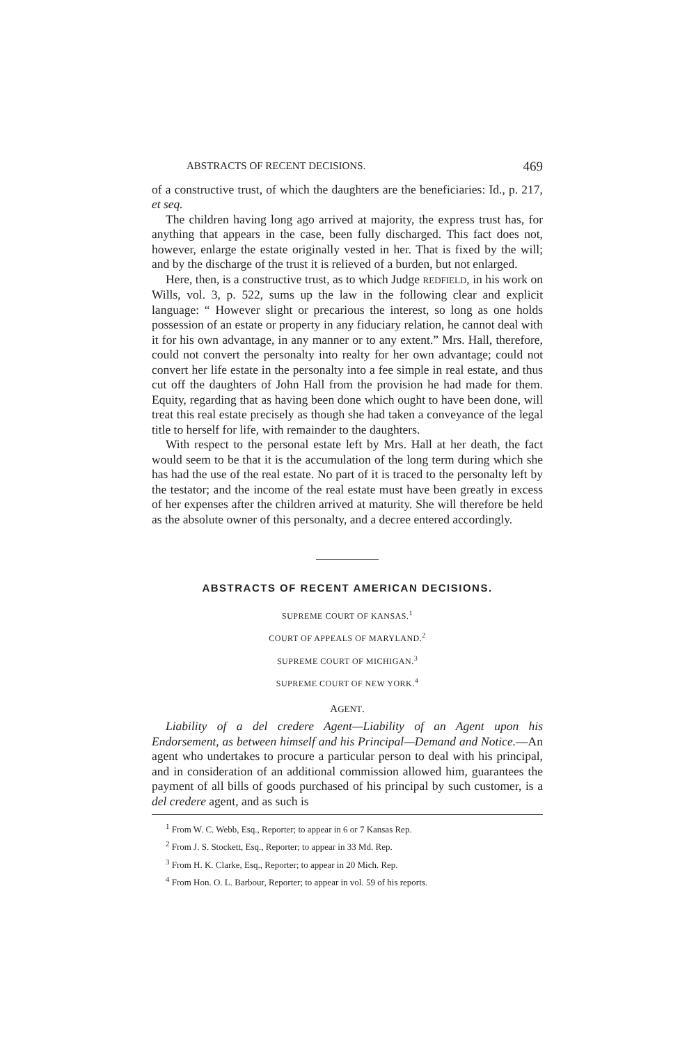ABSTRACTS OF RECENT DECISIONS. 469
of a constructive trust, of which the daughters are the beneficiaries: Id., p. 217, et seq.
The children having long ago arrived at majority, the express trust has, for anything that appears in the case, been fully discharged. This fact does not, however, enlarge the estate originally vested in her. That is fixed by the will; and by the discharge of the trust it is relieved of a burden, but not enlarged.
Here, then, is a constructive trust, as to which Judge REDFIELD, in his work on Wills, vol. 3, p. 522, sums up the law in the following clear and explicit language: “ However slight or precarious the interest, so long as one holds possession of an estate or property in any fiduciary relation, he cannot deal with it for his own advantage, in any manner or to any extent.” Mrs. Hall, therefore, could not convert the personalty into realty for her own advantage; could not convert her life estate in the personalty into a fee simple in real estate, and thus cut off the daughters of John Hall from the provision he had made for them. Equity, regarding that as having been done which ought to have been done, will treat this real estate precisely as though she had taken a conveyance of the legal title to herself for life, with remainder to the daughters.
With respect to the personal estate left by Mrs. Hall at her death, the fact would seem to be that it is the accumulation of the long term during which she has had the use of the real estate. No part of it is traced to the personalty left by the testator; and the income of the real estate must have been greatly in excess of her expenses after the children arrived at maturity. She will therefore be held as the absolute owner of this personalty, and a decree entered accordingly.
ABSTRACTS OF RECENT AMERICAN DECISIONS.
SUPREME COURT OF KANSAS.<sup>1</sup>
COURT OF APPEALS OF MARYLAND.<sup>2</sup>
SUPREME COURT OF MICHIGAN.<sup>3</sup>
SUPREME COURT OF NEW YORK.<sup>4</sup>
AGENT.
Liability of a del credere Agent—Liability of an Agent upon his Endorsement, as between himself and his Principal—Demand and Notice.—An agent who undertakes to procure a particular person to deal with his principal, and in consideration of an additional commission allowed him, guarantees the payment of all bills of goods purchased of his principal by such customer, is a del credere agent, and as such is
<sup>1</sup> From W. C. Webb, Esq., Reporter; to appear in 6 or 7 Kansas Rep.
<sup>2</sup> From J. S. Stockett, Esq., Reporter; to appear in 33 Md. Rep.
<sup>3</sup> From H. K. Clarke, Esq., Reporter; to appear in 20 Mich. Rep.
<sup>4</sup> From Hon. O. L. Barbour, Reporter; to appear in vol. 59 of his reports.